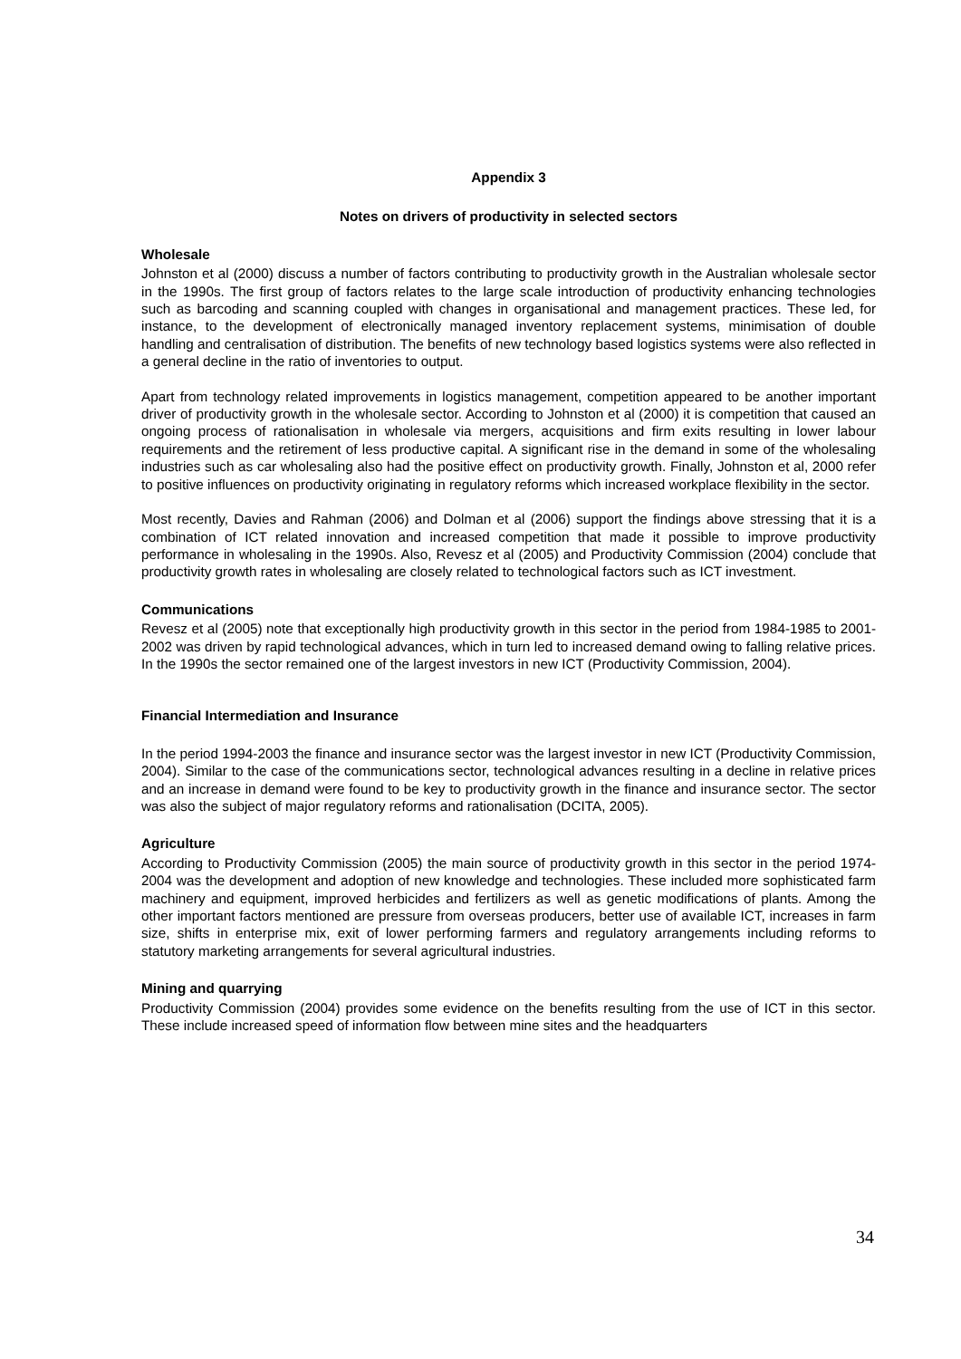Appendix 3
Notes on drivers of productivity in selected sectors
Wholesale
Johnston et al (2000) discuss a number of factors contributing to productivity growth in the Australian wholesale sector in the 1990s. The first group of factors relates to the large scale introduction of productivity enhancing technologies such as barcoding and scanning coupled with changes in organisational and management practices. These led, for instance, to the development of electronically managed inventory replacement systems, minimisation of double handling and centralisation of distribution. The benefits of new technology based logistics systems were also reflected in a general decline in the ratio of inventories to output.
Apart from technology related improvements in logistics management, competition appeared to be another important driver of productivity growth in the wholesale sector. According to Johnston et al (2000) it is competition that caused an ongoing process of rationalisation in wholesale via mergers, acquisitions and firm exits resulting in lower labour requirements and the retirement of less productive capital. A significant rise in the demand in some of the wholesaling industries such as car wholesaling also had the positive effect on productivity growth. Finally, Johnston et al, 2000 refer to positive influences on productivity originating in regulatory reforms which increased workplace flexibility in the sector.
Most recently, Davies and Rahman (2006) and Dolman et al (2006) support the findings above stressing that it is a combination of ICT related innovation and increased competition that made it possible to improve productivity performance in wholesaling in the 1990s. Also, Revesz et al (2005) and Productivity Commission (2004) conclude that productivity growth rates in wholesaling are closely related to technological factors such as ICT investment.
Communications
Revesz et al (2005) note that exceptionally high productivity growth in this sector in the period from 1984-1985 to 2001-2002 was driven by rapid technological advances, which in turn led to increased demand owing to falling relative prices. In the 1990s the sector remained one of the largest investors in new ICT (Productivity Commission, 2004).
Financial Intermediation and Insurance
In the period 1994-2003 the finance and insurance sector was the largest investor in new ICT (Productivity Commission, 2004). Similar to the case of the communications sector, technological advances resulting in a decline in relative prices and an increase in demand were found to be key to productivity growth in the finance and insurance sector. The sector was also the subject of major regulatory reforms and rationalisation (DCITA, 2005).
Agriculture
According to Productivity Commission (2005) the main source of productivity growth in this sector in the period 1974-2004 was the development and adoption of new knowledge and technologies. These included more sophisticated farm machinery and equipment, improved herbicides and fertilizers as well as genetic modifications of plants. Among the other important factors mentioned are pressure from overseas producers, better use of available ICT, increases in farm size, shifts in enterprise mix, exit of lower performing farmers and regulatory arrangements including reforms to statutory marketing arrangements for several agricultural industries.
Mining and quarrying
Productivity Commission (2004) provides some evidence on the benefits resulting from the use of ICT in this sector. These include increased speed of information flow between mine sites and the headquarters
34